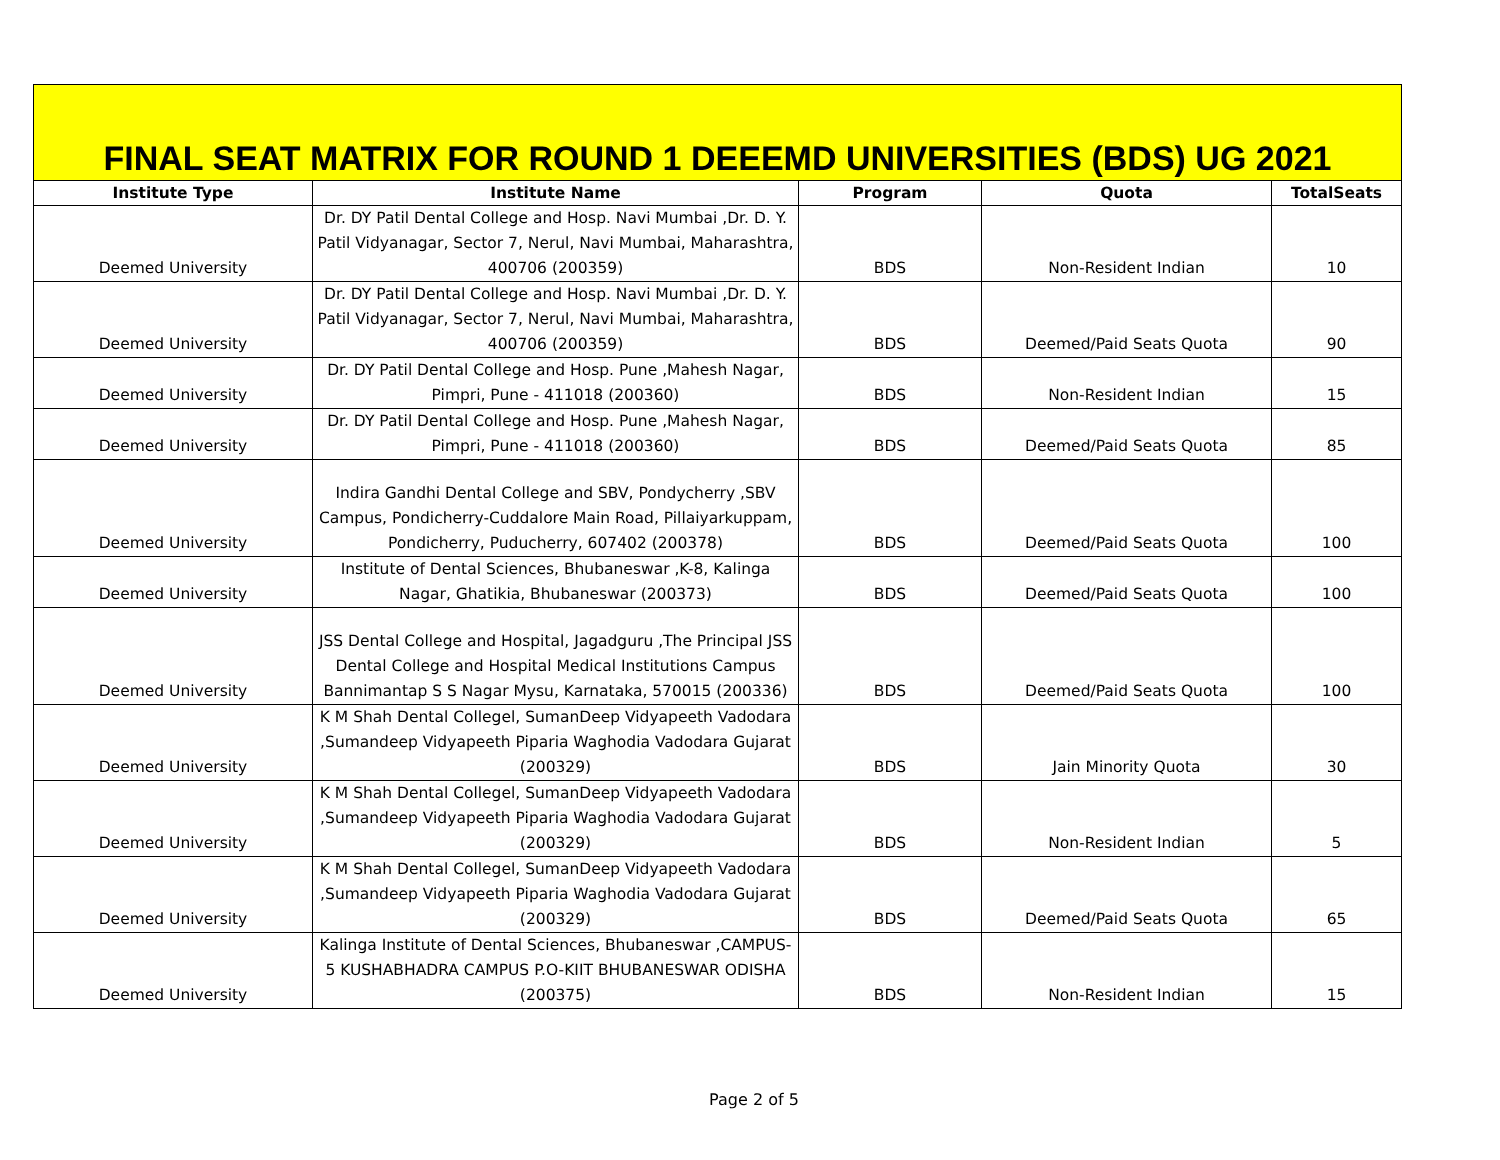FINAL SEAT MATRIX FOR ROUND 1 DEEEMD UNIVERSITIES (BDS) UG 2021
| Institute Type | Institute Name | Program | Quota | TotalSeats |
| --- | --- | --- | --- | --- |
| Deemed University | Dr. DY Patil Dental College and Hosp. Navi Mumbai ,Dr. D. Y. Patil Vidyanagar, Sector 7, Nerul, Navi Mumbai, Maharashtra, 400706 (200359) | BDS | Non-Resident Indian | 10 |
| Deemed University | Dr. DY Patil Dental College and Hosp. Navi Mumbai ,Dr. D. Y. Patil Vidyanagar, Sector 7, Nerul, Navi Mumbai, Maharashtra, 400706 (200359) | BDS | Deemed/Paid Seats Quota | 90 |
| Deemed University | Dr. DY Patil Dental College and Hosp. Pune ,Mahesh Nagar, Pimpri, Pune - 411018 (200360) | BDS | Non-Resident Indian | 15 |
| Deemed University | Dr. DY Patil Dental College and Hosp. Pune ,Mahesh Nagar, Pimpri, Pune - 411018 (200360) | BDS | Deemed/Paid Seats Quota | 85 |
| Deemed University | Indira Gandhi Dental College and SBV, Pondycherry ,SBV Campus, Pondicherry-Cuddalore Main Road, Pillaiyarkuppam, Pondicherry, Puducherry, 607402 (200378) | BDS | Deemed/Paid Seats Quota | 100 |
| Deemed University | Institute of Dental Sciences, Bhubaneswar ,K-8, Kalinga Nagar, Ghatikia, Bhubaneswar (200373) | BDS | Deemed/Paid Seats Quota | 100 |
| Deemed University | JSS Dental College and Hospital, Jagadguru ,The Principal JSS Dental College and Hospital Medical Institutions Campus Bannimantap S S Nagar Mysu, Karnataka, 570015 (200336) | BDS | Deemed/Paid Seats Quota | 100 |
| Deemed University | K M Shah Dental Collegel, SumanDeep Vidyapeeth Vadodara ,Sumandeep Vidyapeeth Piparia Waghodia Vadodara Gujarat (200329) | BDS | Jain Minority Quota | 30 |
| Deemed University | K M Shah Dental Collegel, SumanDeep Vidyapeeth Vadodara ,Sumandeep Vidyapeeth Piparia Waghodia Vadodara Gujarat (200329) | BDS | Non-Resident Indian | 5 |
| Deemed University | K M Shah Dental Collegel, SumanDeep Vidyapeeth Vadodara ,Sumandeep Vidyapeeth Piparia Waghodia Vadodara Gujarat (200329) | BDS | Deemed/Paid Seats Quota | 65 |
| Deemed University | Kalinga Institute of Dental Sciences, Bhubaneswar ,CAMPUS-5 KUSHABHADRA CAMPUS P.O-KIIT BHUBANESWAR ODISHA (200375) | BDS | Non-Resident Indian | 15 |
Page 2 of 5